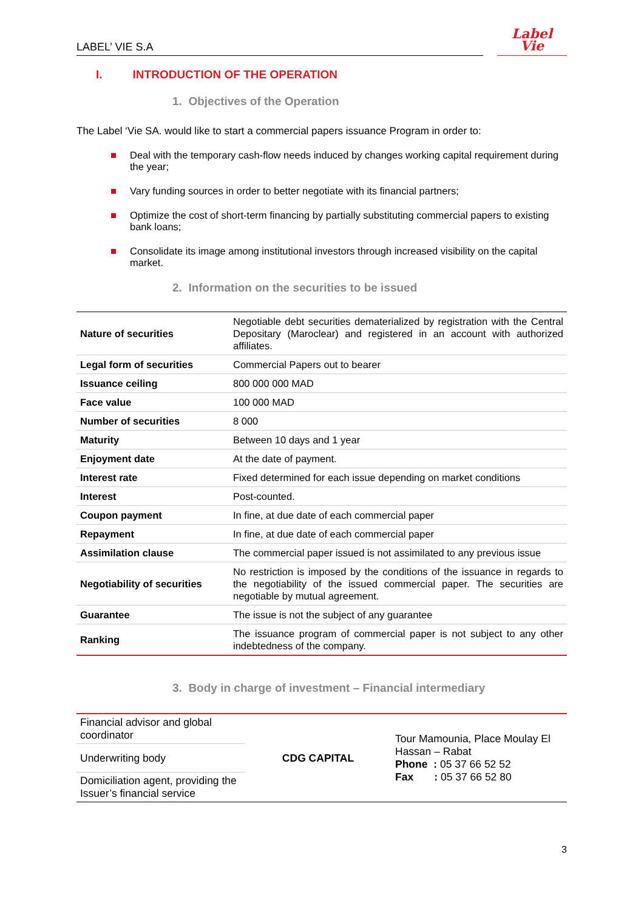LABEL’ VIE S.A
Label
Vie
I. INTRODUCTION OF THE OPERATION
1. Objectives of the Operation
The Label ‘Vie SA. would like to start a commercial papers issuance Program in order to:
Deal with the temporary cash-flow needs induced by changes working capital requirement during the year;
Vary funding sources in order to better negotiate with its financial partners;
Optimize the cost of short-term financing by partially substituting commercial papers to existing bank loans;
Consolidate its image among institutional investors through increased visibility on the capital market.
2. Information on the securities to be issued
| Nature of securities | Negotiable debt securities dematerialized by registration with the Central Depositary (Maroclear) and registered in an account with authorized affiliates. |
| Legal form of securities | Commercial Papers out to bearer |
| Issuance ceiling | 800 000 000 MAD |
| Face value | 100 000 MAD |
| Number of securities | 8 000 |
| Maturity | Between 10 days and 1 year |
| Enjoyment date | At the date of payment. |
| Interest rate | Fixed determined for each issue depending on market conditions |
| Interest | Post-counted. |
| Coupon payment | In fine, at due date of each commercial paper |
| Repayment | In fine, at due date of each commercial paper |
| Assimilation clause | The commercial paper issued is not assimilated to any previous issue |
| Negotiability of securities | No restriction is imposed by the conditions of the issuance in regards to the negotiability of the issued commercial paper. The securities are negotiable by mutual agreement. |
| Guarantee | The issue is not the subject of any guarantee |
| Ranking | The issuance program of commercial paper is not subject to any other indebtedness of the company. |
3. Body in charge of investment – Financial intermediary
| Financial advisor and global coordinator | CDG CAPITAL | Tour Mamounia, Place Moulay El Hassan – Rabat Phone : 05 37 66 52 52 Fax : 05 37 66 52 80 |
| Underwriting body | | |
| Domiciliation agent, providing the Issuer’s financial service | | |
3